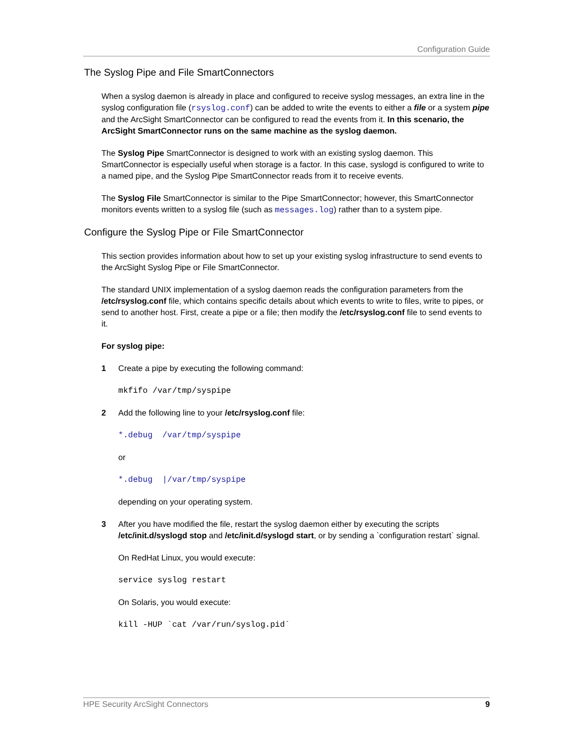Configuration Guide
The Syslog Pipe and File SmartConnectors
When a syslog daemon is already in place and configured to receive syslog messages, an extra line in the syslog configuration file (rsyslog.conf) can be added to write the events to either a file or a system pipe and the ArcSight SmartConnector can be configured to read the events from it. In this scenario, the ArcSight SmartConnector runs on the same machine as the syslog daemon.
The Syslog Pipe SmartConnector is designed to work with an existing syslog daemon. This SmartConnector is especially useful when storage is a factor. In this case, syslogd is configured to write to a named pipe, and the Syslog Pipe SmartConnector reads from it to receive events.
The Syslog File SmartConnector is similar to the Pipe SmartConnector; however, this SmartConnector monitors events written to a syslog file (such as messages.log) rather than to a system pipe.
Configure the Syslog Pipe or File SmartConnector
This section provides information about how to set up your existing syslog infrastructure to send events to the ArcSight Syslog Pipe or File SmartConnector.
The standard UNIX implementation of a syslog daemon reads the configuration parameters from the /etc/rsyslog.conf file, which contains specific details about which events to write to files, write to pipes, or send to another host. First, create a pipe or a file; then modify the /etc/rsyslog.conf file to send events to it.
For syslog pipe:
1 Create a pipe by executing the following command:
mkfifo /var/tmp/syspipe
2 Add the following line to your /etc/rsyslog.conf file:
*.debug /var/tmp/syspipe
or
*.debug |/var/tmp/syspipe
depending on your operating system.
3 After you have modified the file, restart the syslog daemon either by executing the scripts /etc/init.d/syslogd stop and /etc/init.d/syslogd start, or by sending a `configuration restart` signal.
On RedHat Linux, you would execute:
service syslog restart
On Solaris, you would execute:
kill -HUP `cat /var/run/syslog.pid´
HPE Security ArcSight Connectors 9